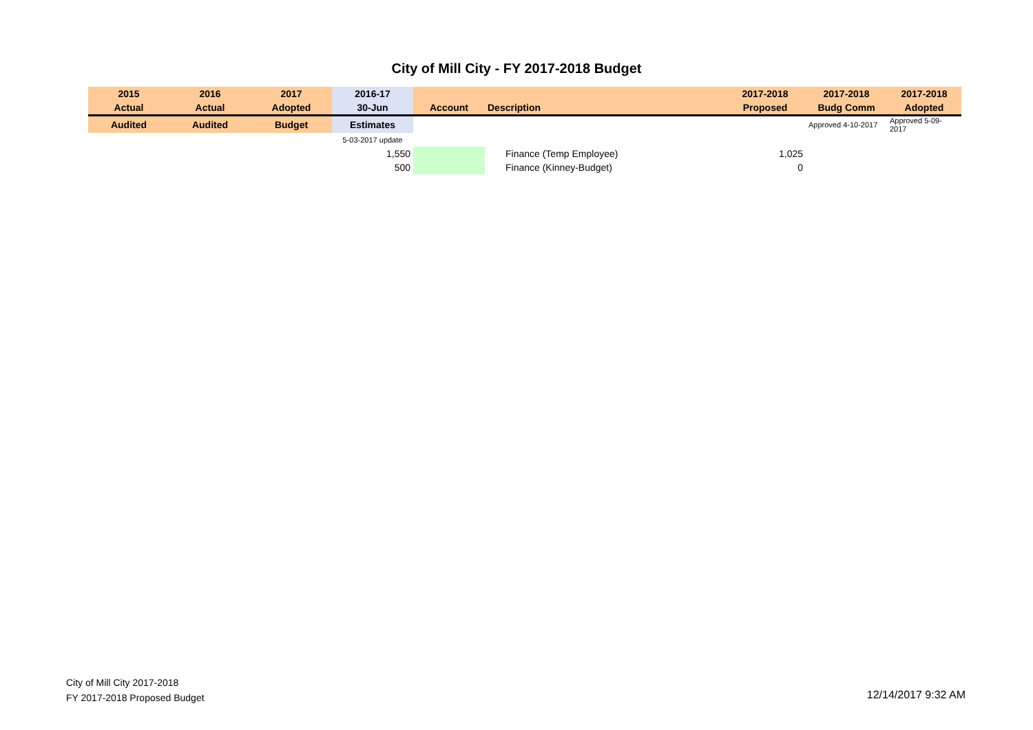City of Mill City - FY 2017-2018 Budget
| 2015 | 2016 | 2017 | 2016-17 | | | 2017-2018 | 2017-2018 | 2017-2018 |
| --- | --- | --- | --- | --- | --- | --- | --- | --- |
| Actual | Actual | Adopted | 30-Jun | Account | Description | Proposed | Budg Comm | Adopted |
| Audited | Audited | Budget | Estimates | | | | Approved 4-10-2017 | Approved 5-09-2017 |
| | | | 5-03-2017 update | | | | | |
| | | | 1,550 | | Finance (Temp Employee) | 1,025 | | |
| | | | 500 | | Finance (Kinney-Budget) | 0 | | |
City of Mill City 2017-2018
FY 2017-2018 Proposed Budget
12/14/2017 9:32 AM